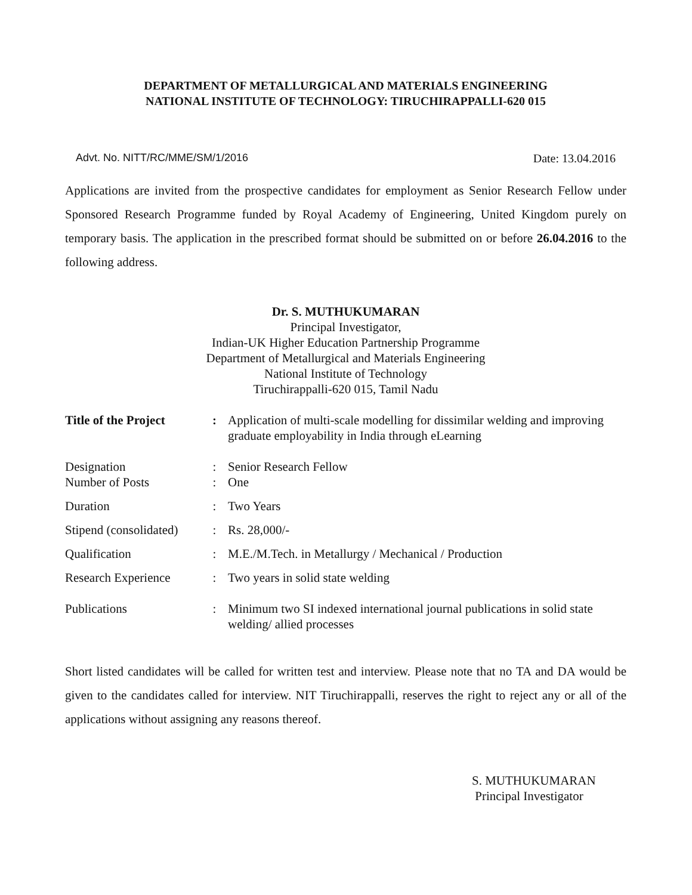DEPARTMENT OF METALLURGICAL AND MATERIALS ENGINEERING
NATIONAL INSTITUTE OF TECHNOLOGY: TIRUCHIRAPPALLI-620 015
Advt. No. NITT/RC/MME/SM/1/2016 Date: 13.04.2016
Applications are invited from the prospective candidates for employment as Senior Research Fellow under Sponsored Research Programme funded by Royal Academy of Engineering, United Kingdom purely on temporary basis. The application in the prescribed format should be submitted on or before 26.04.2016 to the following address.
Dr. S. MUTHUKUMARAN
Principal Investigator,
Indian-UK Higher Education Partnership Programme
Department of Metallurgical and Materials Engineering
National Institute of Technology
Tiruchirappalli-620 015, Tamil Nadu
| Title of the Project | : | Application of multi-scale modelling for dissimilar welding and improving graduate employability in India through eLearning |
| Designation | : | Senior Research Fellow |
| Number of Posts | : | One |
| Duration | : | Two Years |
| Stipend (consolidated) | : | Rs. 28,000/- |
| Qualification | : | M.E./M.Tech. in Metallurgy / Mechanical / Production |
| Research Experience | : | Two years in solid state welding |
| Publications | : | Minimum two SI indexed international journal publications in solid state welding/ allied processes |
Short listed candidates will be called for written test and interview. Please note that no TA and DA would be given to the candidates called for interview. NIT Tiruchirappalli, reserves the right to reject any or all of the applications without assigning any reasons thereof.
S. MUTHUKUMARAN
Principal Investigator